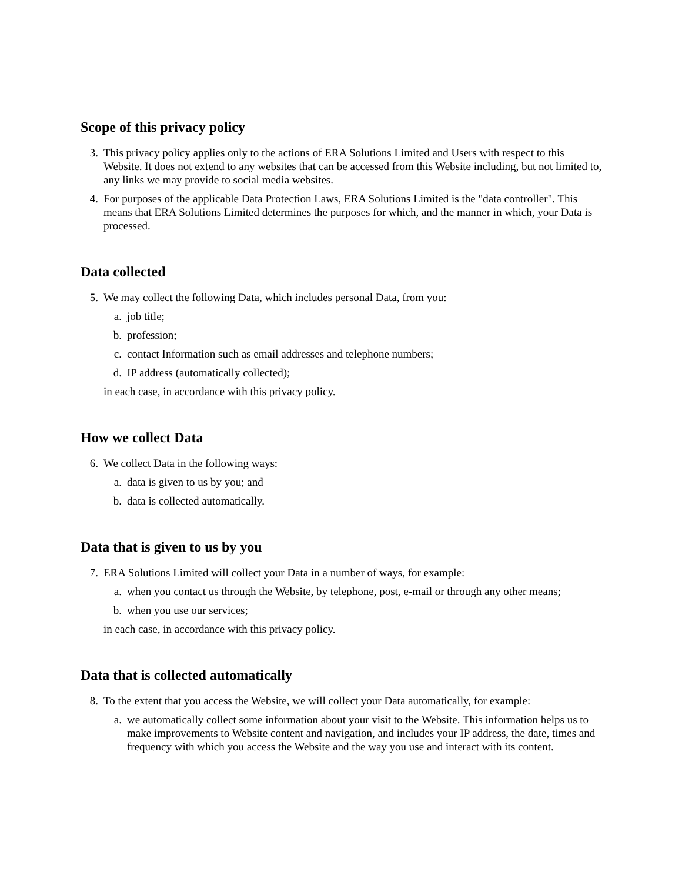Scope of this privacy policy
3. This privacy policy applies only to the actions of ERA Solutions Limited and Users with respect to this Website. It does not extend to any websites that can be accessed from this Website including, but not limited to, any links we may provide to social media websites.
4. For purposes of the applicable Data Protection Laws, ERA Solutions Limited is the "data controller". This means that ERA Solutions Limited determines the purposes for which, and the manner in which, your Data is processed.
Data collected
5. We may collect the following Data, which includes personal Data, from you:
a. job title;
b. profession;
c. contact Information such as email addresses and telephone numbers;
d. IP address (automatically collected);
in each case, in accordance with this privacy policy.
How we collect Data
6. We collect Data in the following ways:
a. data is given to us by you; and
b. data is collected automatically.
Data that is given to us by you
7. ERA Solutions Limited will collect your Data in a number of ways, for example:
a. when you contact us through the Website, by telephone, post, e-mail or through any other means;
b. when you use our services;
in each case, in accordance with this privacy policy.
Data that is collected automatically
8. To the extent that you access the Website, we will collect your Data automatically, for example:
a. we automatically collect some information about your visit to the Website. This information helps us to make improvements to Website content and navigation, and includes your IP address, the date, times and frequency with which you access the Website and the way you use and interact with its content.